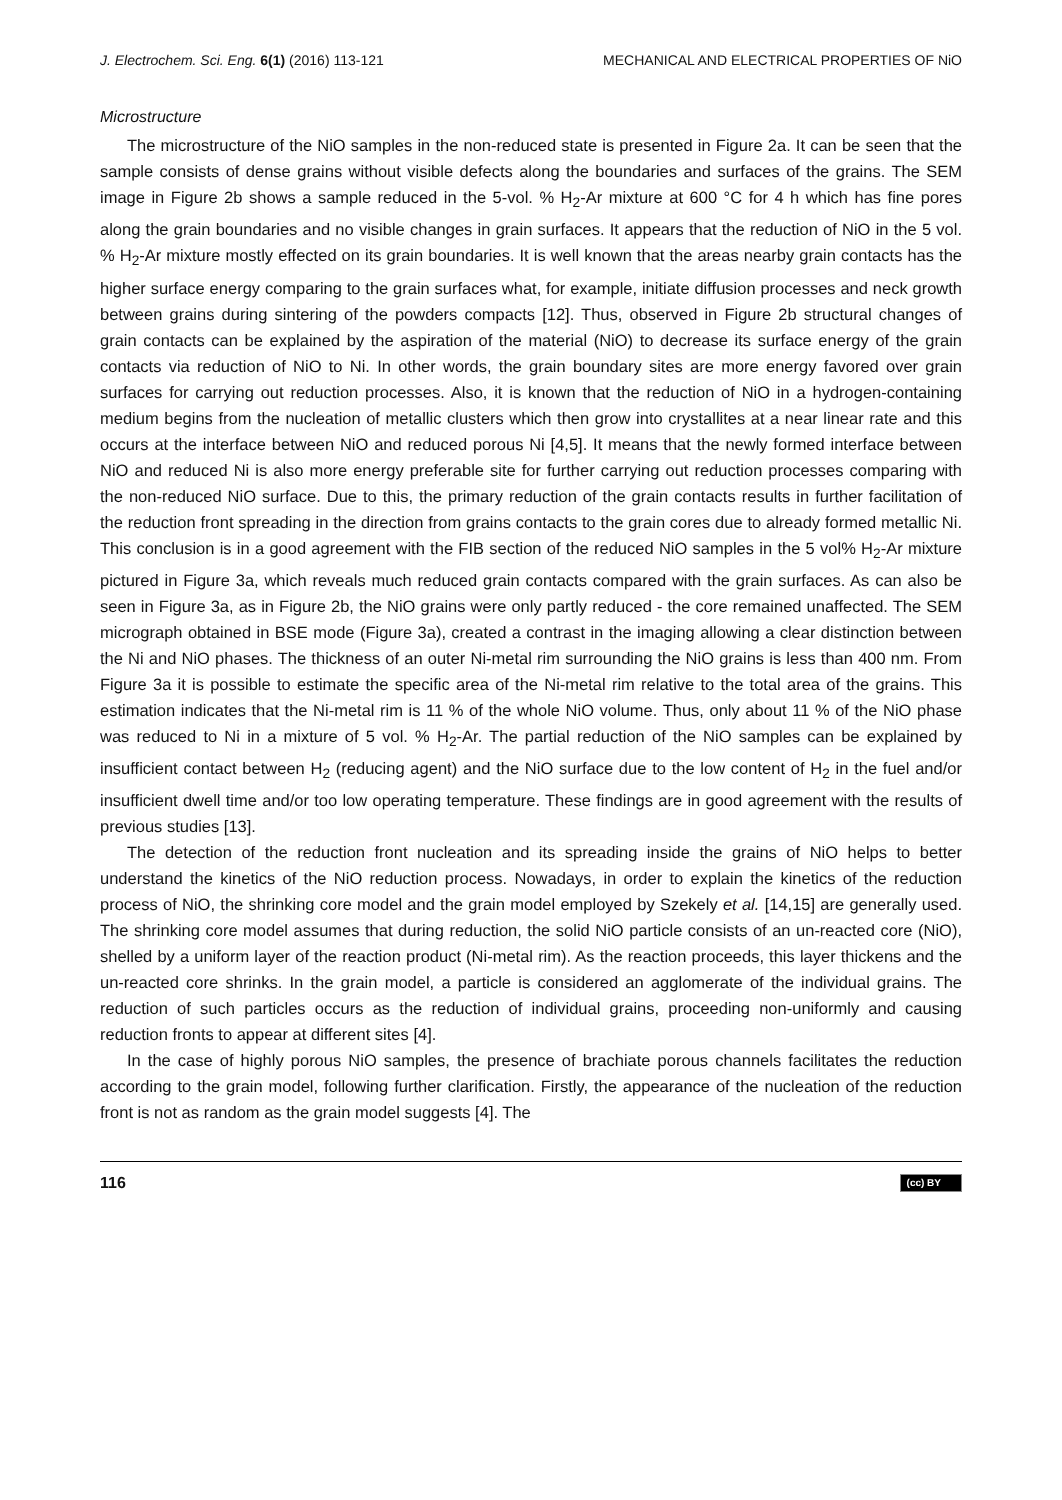J. Electrochem. Sci. Eng. 6(1) (2016) 113-121 MECHANICAL AND ELECTRICAL PROPERTIES OF NiO
Microstructure
The microstructure of the NiO samples in the non-reduced state is presented in Figure 2a. It can be seen that the sample consists of dense grains without visible defects along the boundaries and surfaces of the grains. The SEM image in Figure 2b shows a sample reduced in the 5-vol. % H<sub>2</sub>-Ar mixture at 600 °C for 4 h which has fine pores along the grain boundaries and no visible changes in grain surfaces. It appears that the reduction of NiO in the 5 vol. % H<sub>2</sub>-Ar mixture mostly effected on its grain boundaries. It is well known that the areas nearby grain contacts has the higher surface energy comparing to the grain surfaces what, for example, initiate diffusion processes and neck growth between grains during sintering of the powders compacts [12]. Thus, observed in Figure 2b structural changes of grain contacts can be explained by the aspiration of the material (NiO) to decrease its surface energy of the grain contacts via reduction of NiO to Ni. In other words, the grain boundary sites are more energy favored over grain surfaces for carrying out reduction processes. Also, it is known that the reduction of NiO in a hydrogen-containing medium begins from the nucleation of metallic clusters which then grow into crystallites at a near linear rate and this occurs at the interface between NiO and reduced porous Ni [4,5]. It means that the newly formed interface between NiO and reduced Ni is also more energy preferable site for further carrying out reduction processes comparing with the non-reduced NiO surface. Due to this, the primary reduction of the grain contacts results in further facilitation of the reduction front spreading in the direction from grains contacts to the grain cores due to already formed metallic Ni. This conclusion is in a good agreement with the FIB section of the reduced NiO samples in the 5 vol% H<sub>2</sub>-Ar mixture pictured in Figure 3a, which reveals much reduced grain contacts compared with the grain surfaces. As can also be seen in Figure 3a, as in Figure 2b, the NiO grains were only partly reduced - the core remained unaffected. The SEM micrograph obtained in BSE mode (Figure 3a), created a contrast in the imaging allowing a clear distinction between the Ni and NiO phases. The thickness of an outer Ni-metal rim surrounding the NiO grains is less than 400 nm. From Figure 3a it is possible to estimate the specific area of the Ni-metal rim relative to the total area of the grains. This estimation indicates that the Ni-metal rim is 11 % of the whole NiO volume. Thus, only about 11 % of the NiO phase was reduced to Ni in a mixture of 5 vol. % H<sub>2</sub>-Ar. The partial reduction of the NiO samples can be explained by insufficient contact between H<sub>2</sub> (reducing agent) and the NiO surface due to the low content of H<sub>2</sub> in the fuel and/or insufficient dwell time and/or too low operating temperature. These findings are in good agreement with the results of previous studies [13].
The detection of the reduction front nucleation and its spreading inside the grains of NiO helps to better understand the kinetics of the NiO reduction process. Nowadays, in order to explain the kinetics of the reduction process of NiO, the shrinking core model and the grain model employed by Szekely et al. [14,15] are generally used. The shrinking core model assumes that during reduction, the solid NiO particle consists of an un-reacted core (NiO), shelled by a uniform layer of the reaction product (Ni-metal rim). As the reaction proceeds, this layer thickens and the un-reacted core shrinks. In the grain model, a particle is considered an agglomerate of the individual grains. The reduction of such particles occurs as the reduction of individual grains, proceeding non-uniformly and causing reduction fronts to appear at different sites [4].
In the case of highly porous NiO samples, the presence of brachiate porous channels facilitates the reduction according to the grain model, following further clarification. Firstly, the appearance of the nucleation of the reduction front is not as random as the grain model suggests [4]. The
116 (cc) BY